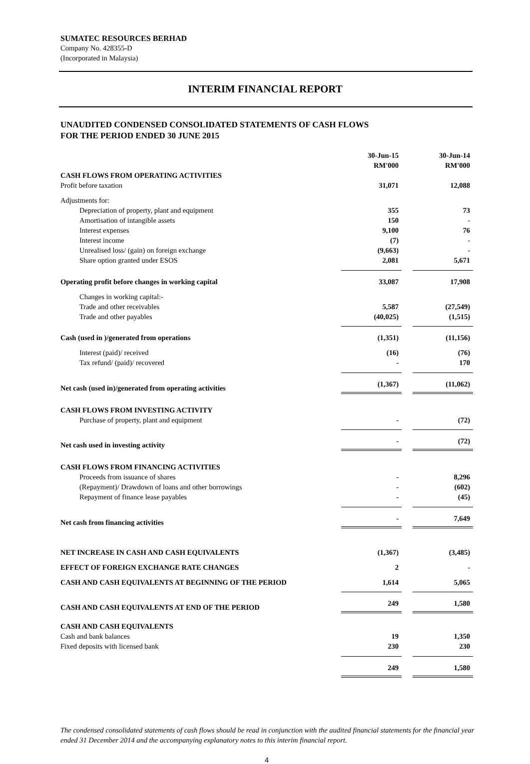SUMATEC RESOURCES BERHAD
Company No. 428355-D
(Incorporated in Malaysia)
INTERIM FINANCIAL REPORT
UNAUDITED CONDENSED CONSOLIDATED STATEMENTS OF CASH FLOWS
FOR THE PERIOD ENDED 30 JUNE 2015
| | 30-Jun-15 RM'000 | | 30-Jun-14 RM'000 |
| CASH FLOWS FROM OPERATING ACTIVITIES | | | |
| Profit before taxation | 31,071 | | 12,088 |
| Adjustments for: | | | |
| Depreciation of property, plant and equipment | 355 | | 73 |
| Amortisation of intangible assets | 150 | | - |
| Interest expenses | 9,100 | | 76 |
| Interest income | (7) | | - |
| Unrealised loss/ (gain) on foreign exchange | (9,663) | | - |
| Share option granted under ESOS | 2,081 | | 5,671 |
| Operating profit before changes in working capital | 33,087 | | 17,908 |
| Changes in working capital:- | | | |
| Trade and other receivables | 5,587 | | (27,549) |
| Trade and other payables | (40,025) | | (1,515) |
| Cash (used in )/generated from operations | (1,351) | | (11,156) |
| Interest (paid)/ received | (16) | | (76) |
| Tax refund/ (paid)/ recovered | - | | 170 |
| Net cash (used in)/generated from operating activities | (1,367) | | (11,062) |
| CASH FLOWS FROM INVESTING ACTIVITY | | | |
| Purchase of property, plant and equipment | - | | (72) |
| Net cash used in investing activity | - | | (72) |
| CASH FLOWS FROM FINANCING ACTIVITIES | | | |
| Proceeds from issuance of shares | - | | 8,296 |
| (Repayment)/ Drawdown of loans and other borrowings | - | | (602) |
| Repayment of finance lease payables | - | | (45) |
| Net cash from financing activities | - | | 7,649 |
| NET INCREASE IN CASH AND CASH EQUIVALENTS | (1,367) | | (3,485) |
| EFFECT OF FOREIGN EXCHANGE RATE CHANGES | 2 | | - |
| CASH AND CASH EQUIVALENTS AT BEGINNING OF THE PERIOD | 1,614 | | 5,065 |
| CASH AND CASH EQUIVALENTS AT END OF THE PERIOD | 249 | | 1,580 |
| CASH AND CASH EQUIVALENTS | | | |
| Cash and bank balances | 19 | | 1,350 |
| Fixed deposits with licensed bank | 230 | | 230 |
| | 249 | | 1,580 |
The condensed consolidated statements of cash flows should be read in conjunction with the audited financial statements for the financial year ended 31 December 2014 and the accompanying explanatory notes to this interim financial report.
4